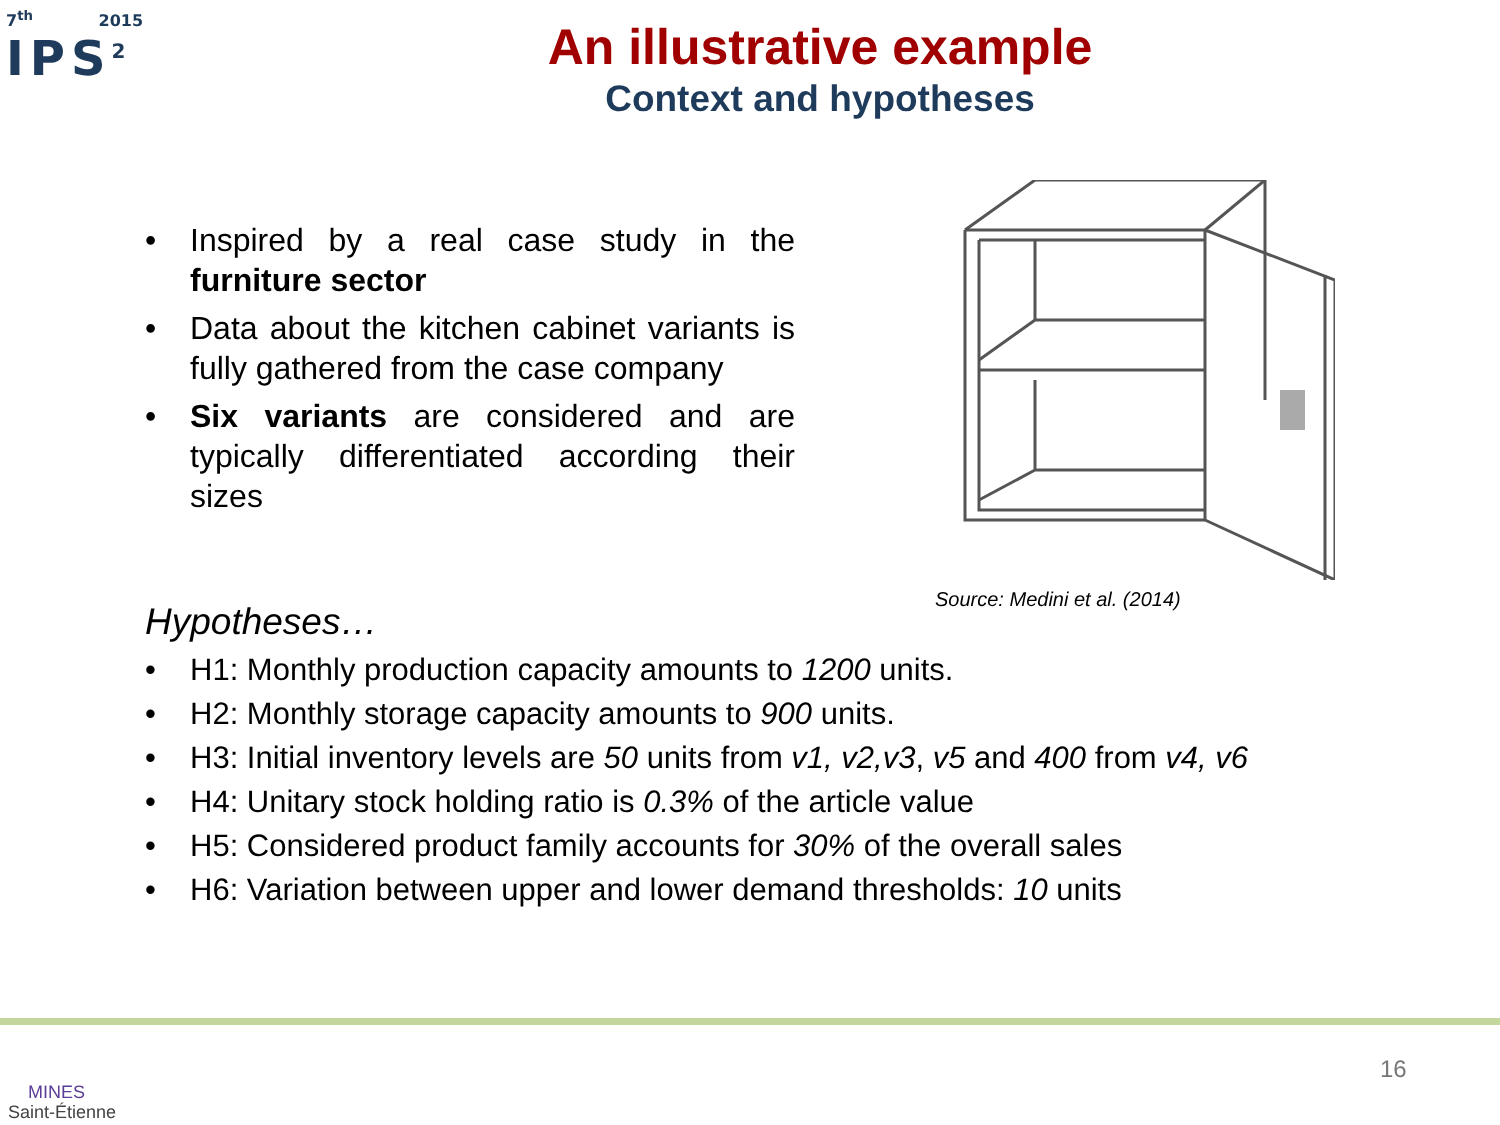7<sup>th</sup> 2015
IPS<sup>2</sup>
An illustrative example
Context and hypotheses
• Inspired by a real case study in the furniture sector
• Data about the kitchen cabinet variants is fully gathered from the case company
• Six variants are considered and are typically differentiated according their sizes
Source: Medini et al. (2014)
Hypotheses…
• H1: Monthly production capacity amounts to 1200 units.
• H2: Monthly storage capacity amounts to 900 units.
• H3: Initial inventory levels are 50 units from v1, v2,v3, v5 and 400 from v4, v6
• H4: Unitary stock holding ratio is 0.3% of the article value
• H5: Considered product family accounts for 30% of the overall sales
• H6: Variation between upper and lower demand thresholds: 10 units
MINES
Saint-Étienne
16